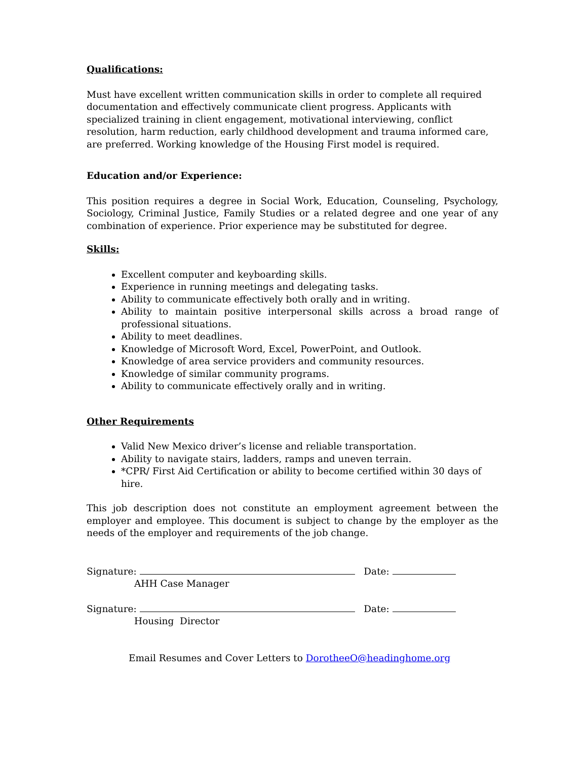Qualifications:
Must have excellent written communication skills in order to complete all required documentation and effectively communicate client progress. Applicants with specialized training in client engagement, motivational interviewing, conflict resolution, harm reduction, early childhood development and trauma informed care, are preferred. Working knowledge of the Housing First model is required.
Education and/or Experience:
This position requires a degree in Social Work, Education, Counseling, Psychology, Sociology, Criminal Justice, Family Studies or a related degree and one year of any combination of experience. Prior experience may be substituted for degree.
Skills:
Excellent computer and keyboarding skills.
Experience in running meetings and delegating tasks.
Ability to communicate effectively both orally and in writing.
Ability to maintain positive interpersonal skills across a broad range of professional situations.
Ability to meet deadlines.
Knowledge of Microsoft Word, Excel, PowerPoint, and Outlook.
Knowledge of area service providers and community resources.
Knowledge of similar community programs.
Ability to communicate effectively orally and in writing.
Other Requirements
Valid New Mexico driver’s license and reliable transportation.
Ability to navigate stairs, ladders, ramps and uneven terrain.
*CPR/ First Aid Certification or ability to become certified within 30 days of hire.
This job description does not constitute an employment agreement between the employer and employee. This document is subject to change by the employer as the needs of the employer and requirements of the job change.
Signature: Date:
AHH Case Manager
Signature: Date:
Housing Director
Email Resumes and Cover Letters to DorotheeO@headinghome.org